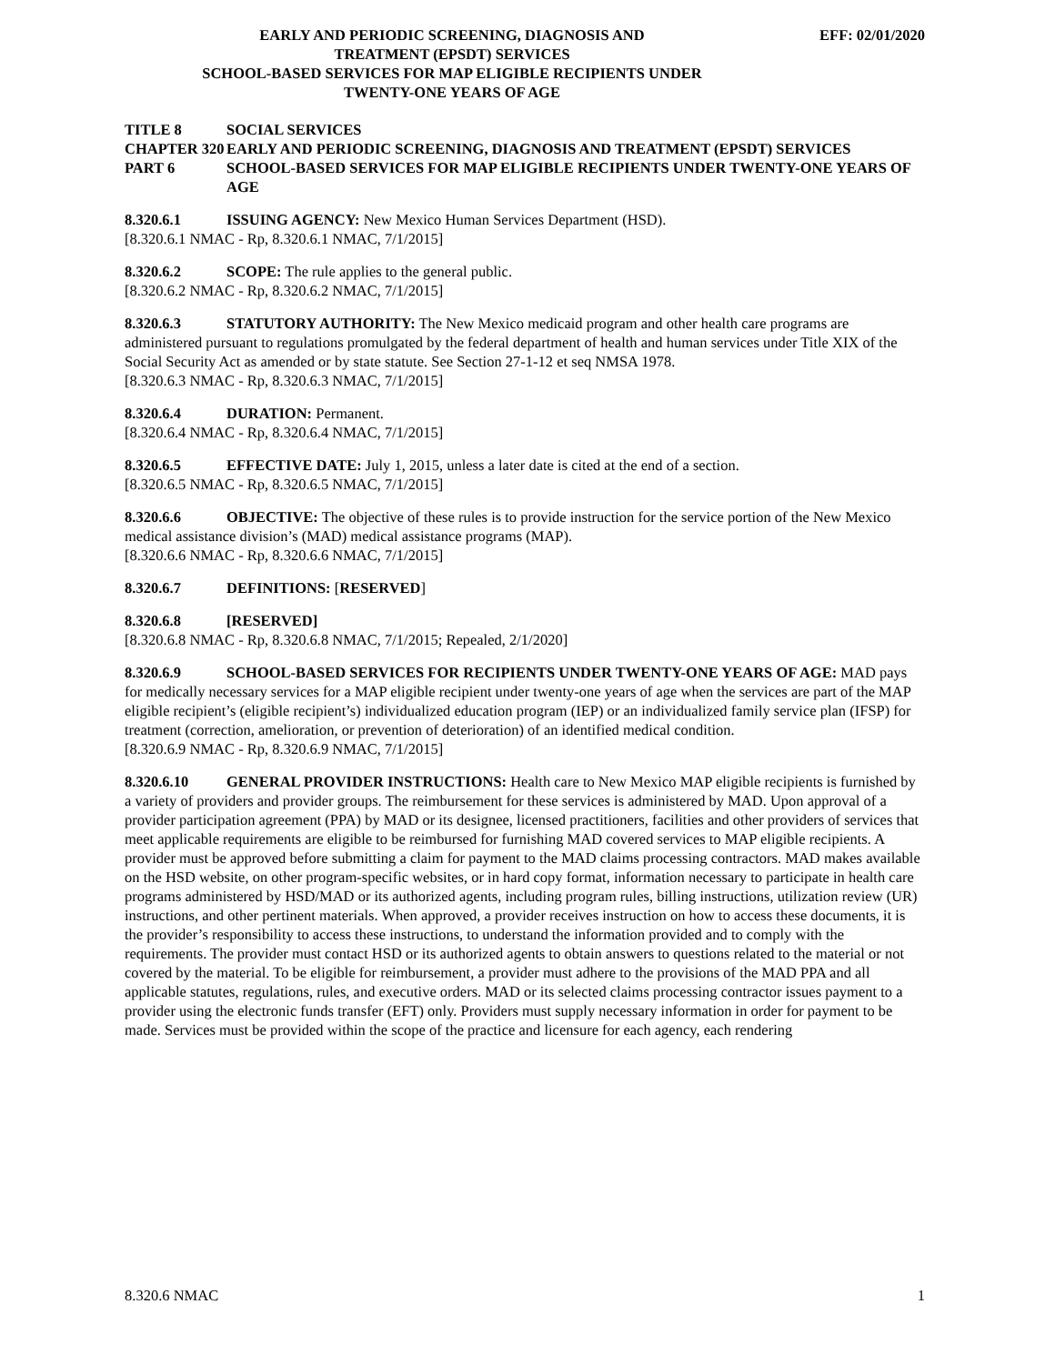EARLY AND PERIODIC SCREENING, DIAGNOSIS AND
TREATMENT (EPSDT) SERVICES
SCHOOL-BASED SERVICES FOR MAP ELIGIBLE RECIPIENTS UNDER
TWENTY-ONE YEARS OF AGE
EFF: 02/01/2020
TITLE 8 SOCIAL SERVICES
CHAPTER 320 EARLY AND PERIODIC SCREENING, DIAGNOSIS AND TREATMENT (EPSDT) SERVICES
PART 6 SCHOOL-BASED SERVICES FOR MAP ELIGIBLE RECIPIENTS UNDER TWENTY-ONE YEARS OF AGE
8.320.6.1 ISSUING AGENCY: New Mexico Human Services Department (HSD).
[8.320.6.1 NMAC - Rp, 8.320.6.1 NMAC, 7/1/2015]
8.320.6.2 SCOPE: The rule applies to the general public.
[8.320.6.2 NMAC - Rp, 8.320.6.2 NMAC, 7/1/2015]
8.320.6.3 STATUTORY AUTHORITY: The New Mexico medicaid program and other health care programs are administered pursuant to regulations promulgated by the federal department of health and human services under Title XIX of the Social Security Act as amended or by state statute. See Section 27-1-12 et seq NMSA 1978.
[8.320.6.3 NMAC - Rp, 8.320.6.3 NMAC, 7/1/2015]
8.320.6.4 DURATION: Permanent.
[8.320.6.4 NMAC - Rp, 8.320.6.4 NMAC, 7/1/2015]
8.320.6.5 EFFECTIVE DATE: July 1, 2015, unless a later date is cited at the end of a section.
[8.320.6.5 NMAC - Rp, 8.320.6.5 NMAC, 7/1/2015]
8.320.6.6 OBJECTIVE: The objective of these rules is to provide instruction for the service portion of the New Mexico medical assistance division’s (MAD) medical assistance programs (MAP).
[8.320.6.6 NMAC - Rp, 8.320.6.6 NMAC, 7/1/2015]
8.320.6.7 DEFINITIONS: [RESERVED]
8.320.6.8 [RESERVED]
[8.320.6.8 NMAC - Rp, 8.320.6.8 NMAC, 7/1/2015; Repealed, 2/1/2020]
8.320.6.9 SCHOOL-BASED SERVICES FOR RECIPIENTS UNDER TWENTY-ONE YEARS OF AGE: MAD pays for medically necessary services for a MAP eligible recipient under twenty-one years of age when the services are part of the MAP eligible recipient’s (eligible recipient’s) individualized education program (IEP) or an individualized family service plan (IFSP) for treatment (correction, amelioration, or prevention of deterioration) of an identified medical condition.
[8.320.6.9 NMAC - Rp, 8.320.6.9 NMAC, 7/1/2015]
8.320.6.10 GENERAL PROVIDER INSTRUCTIONS: Health care to New Mexico MAP eligible recipients is furnished by a variety of providers and provider groups. The reimbursement for these services is administered by MAD. Upon approval of a provider participation agreement (PPA) by MAD or its designee, licensed practitioners, facilities and other providers of services that meet applicable requirements are eligible to be reimbursed for furnishing MAD covered services to MAP eligible recipients. A provider must be approved before submitting a claim for payment to the MAD claims processing contractors. MAD makes available on the HSD website, on other program-specific websites, or in hard copy format, information necessary to participate in health care programs administered by HSD/MAD or its authorized agents, including program rules, billing instructions, utilization review (UR) instructions, and other pertinent materials. When approved, a provider receives instruction on how to access these documents, it is the provider’s responsibility to access these instructions, to understand the information provided and to comply with the requirements. The provider must contact HSD or its authorized agents to obtain answers to questions related to the material or not covered by the material. To be eligible for reimbursement, a provider must adhere to the provisions of the MAD PPA and all applicable statutes, regulations, rules, and executive orders. MAD or its selected claims processing contractor issues payment to a provider using the electronic funds transfer (EFT) only. Providers must supply necessary information in order for payment to be made. Services must be provided within the scope of the practice and licensure for each agency, each rendering
8.320.6 NMAC 1